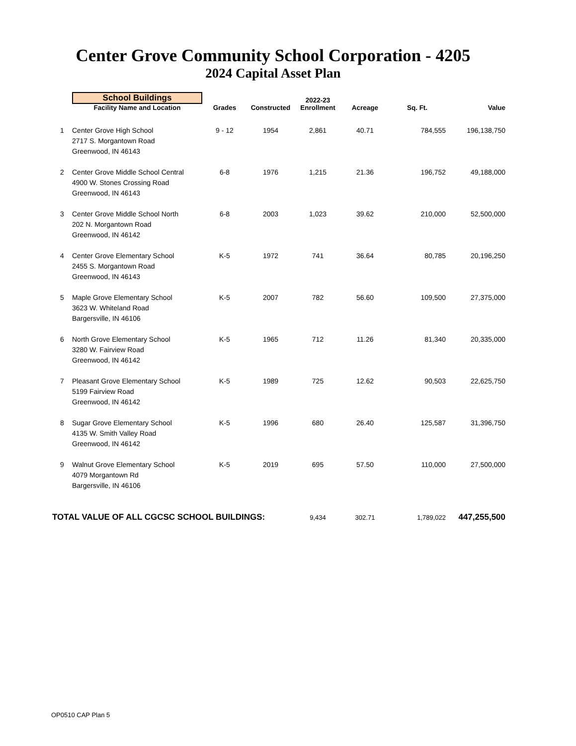Center Grove Community School Corporation - 4205
2024 Capital Asset Plan
| | School Buildings | | | 2022-23 | | | |
| --- | --- | --- | --- | --- | --- | --- | --- |
| | Facility Name and Location | Grades | Constructed | Enrollment | Acreage | Sq. Ft. | Value |
| 1 | Center Grove High School 2717 S. Morgantown Road Greenwood, IN 46143 | 9 - 12 | 1954 | 2,861 | 40.71 | 784,555 | 196,138,750 |
| 2 | Center Grove Middle School Central 4900 W. Stones Crossing Road Greenwood, IN 46143 | 6-8 | 1976 | 1,215 | 21.36 | 196,752 | 49,188,000 |
| 3 | Center Grove Middle School North 202 N. Morgantown Road Greenwood, IN 46142 | 6-8 | 2003 | 1,023 | 39.62 | 210,000 | 52,500,000 |
| 4 | Center Grove Elementary School 2455 S. Morgantown Road Greenwood, IN 46143 | K-5 | 1972 | 741 | 36.64 | 80,785 | 20,196,250 |
| 5 | Maple Grove Elementary School 3623 W. Whiteland Road Bargersville, IN 46106 | K-5 | 2007 | 782 | 56.60 | 109,500 | 27,375,000 |
| 6 | North Grove Elementary School 3280 W. Fairview Road Greenwood, IN 46142 | K-5 | 1965 | 712 | 11.26 | 81,340 | 20,335,000 |
| 7 | Pleasant Grove Elementary School 5199 Fairview Road Greenwood, IN 46142 | K-5 | 1989 | 725 | 12.62 | 90,503 | 22,625,750 |
| 8 | Sugar Grove Elementary School 4135 W. Smith Valley Road Greenwood, IN 46142 | K-5 | 1996 | 680 | 26.40 | 125,587 | 31,396,750 |
| 9 | Walnut Grove Elementary School 4079 Morgantown Rd Bargersville, IN 46106 | K-5 | 2019 | 695 | 57.50 | 110,000 | 27,500,000 |
| TOTAL VALUE OF ALL CGCSC SCHOOL BUILDINGS: | | | | 9,434 | 302.71 | 1,789,022 | 447,255,500 |
OP0510 CAP Plan 5